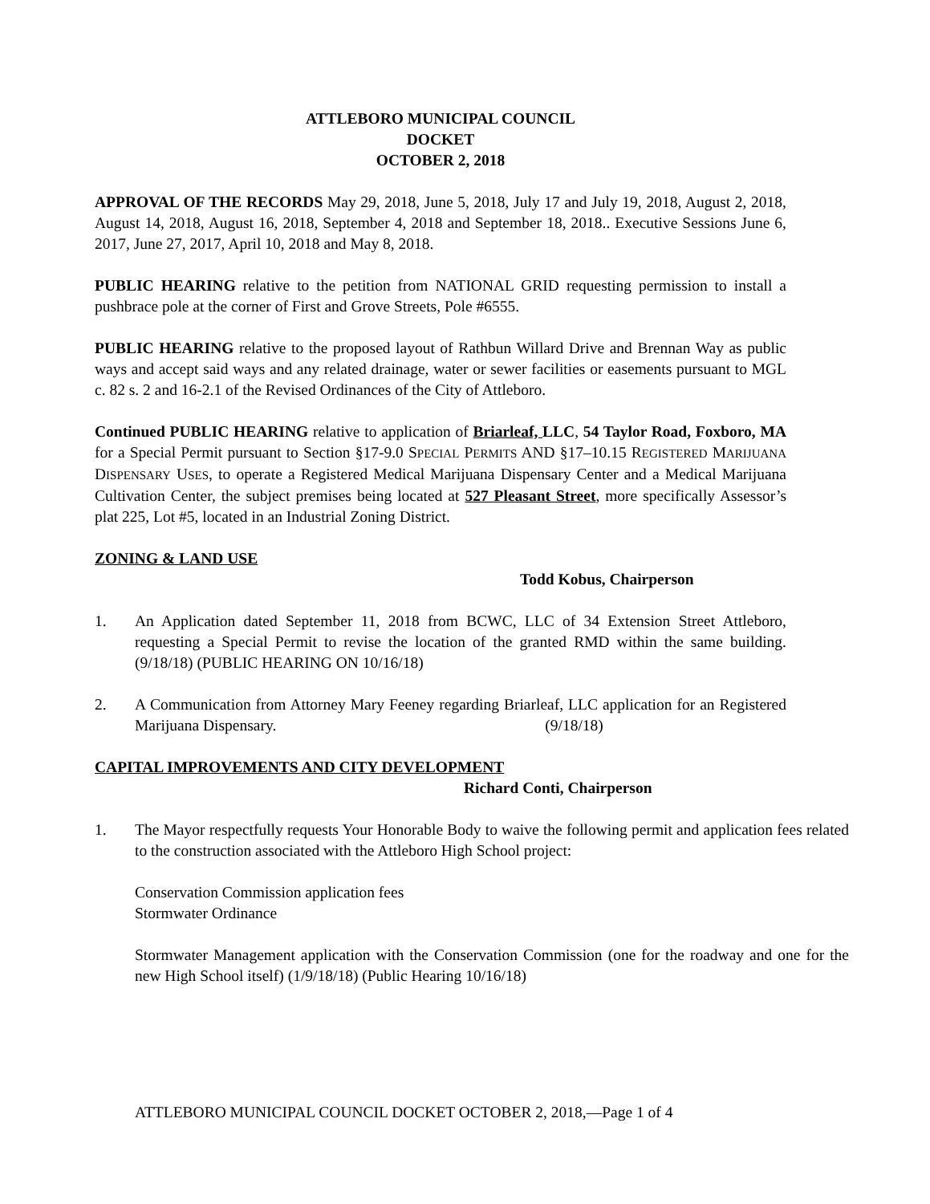ATTLEBORO MUNICIPAL COUNCIL
DOCKET
OCTOBER 2, 2018
APPROVAL OF THE RECORDS May 29, 2018, June 5, 2018, July 17 and July 19, 2018, August 2, 2018, August 14, 2018, August 16, 2018, September 4, 2018 and September 18, 2018.. Executive Sessions June 6, 2017, June 27, 2017, April 10, 2018 and May 8, 2018.
PUBLIC HEARING relative to the petition from NATIONAL GRID requesting permission to install a pushbrace pole at the corner of First and Grove Streets, Pole #6555.
PUBLIC HEARING relative to the proposed layout of Rathbun Willard Drive and Brennan Way as public ways and accept said ways and any related drainage, water or sewer facilities or easements pursuant to MGL c. 82 s. 2 and 16-2.1 of the Revised Ordinances of the City of Attleboro.
Continued PUBLIC HEARING relative to application of Briarleaf, LLC, 54 Taylor Road, Foxboro, MA for a Special Permit pursuant to Section §17-9.0 SPECIAL PERMITS AND §17–10.15 REGISTERED MARIJUANA DISPENSARY USES, to operate a Registered Medical Marijuana Dispensary Center and a Medical Marijuana Cultivation Center, the subject premises being located at 527 Pleasant Street, more specifically Assessor’s plat 225, Lot #5, located in an Industrial Zoning District.
ZONING & LAND USE
Todd Kobus, Chairperson
1. An Application dated September 11, 2018 from BCWC, LLC of 34 Extension Street Attleboro, requesting a Special Permit to revise the location of the granted RMD within the same building. (9/18/18) (PUBLIC HEARING ON 10/16/18)
2. A Communication from Attorney Mary Feeney regarding Briarleaf, LLC application for an Registered Marijuana Dispensary. (9/18/18)
CAPITAL IMPROVEMENTS AND CITY DEVELOPMENT
Richard Conti, Chairperson
1. The Mayor respectfully requests Your Honorable Body to waive the following permit and application fees related to the construction associated with the Attleboro High School project:
Conservation Commission application fees
Stormwater Ordinance
Stormwater Management application with the Conservation Commission (one for the roadway and one for the new High School itself) (1/9/18/18) (Public Hearing 10/16/18)
ATTLEBORO MUNICIPAL COUNCIL DOCKET OCTOBER 2, 2018,—Page 1 of 4